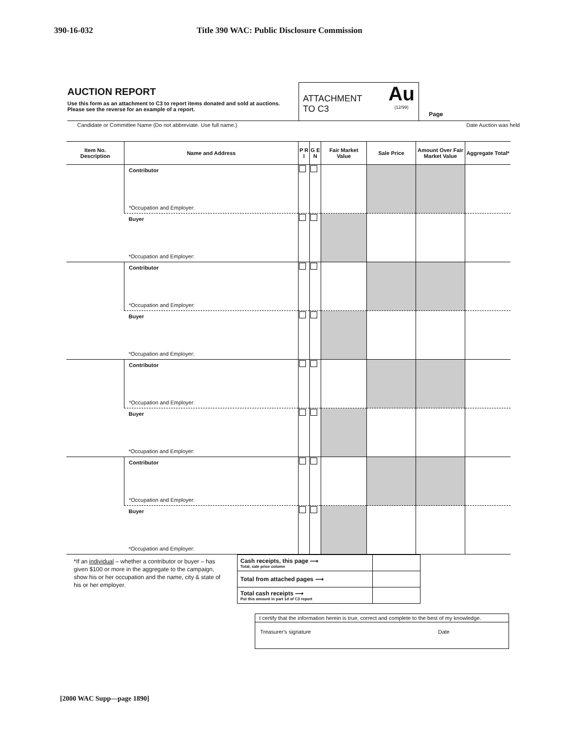390-16-032 Title 390 WAC: Public Disclosure Commission
AUCTION REPORT
Use this form as an attachment to C3 to report items donated and sold at auctions. Please see the reverse for an example of a report.
ATTACHMENT
TO C3
Au
(12/99)
Page
Candidate or Committee Name (Do not abbreviate. Use full name.) Date Auction was held
| Item No. Description | Name and Address | P R I | G E N | Fair Market Value | Sale Price | Amount Over Fair Market Value | Aggregate Total* |
| --- | --- | --- | --- | --- | --- | --- | --- |
| | Contributor *Occupation and Employer: | | | | | | |
| | Buyer *Occupation and Employer: | | | | | | |
| | Contributor *Occupation and Employer: | | | | | | |
| | Buyer *Occupation and Employer: | | | | | | |
| | Contributor *Occupation and Employer: | | | | | | |
| | Buyer *Occupation and Employer: | | | | | | |
| | Contributor *Occupation and Employer: | | | | | | |
| | Buyer *Occupation and Employer: | | | | | | |
*If an individual – whether a contributor or buyer – has given $100 or more in the aggregate to the campaign, show his or her occupation and the name, city & state of his or her employer.
| Cash receipts, this page ⟶ Total, sale price column | |
| Total from attached pages ⟶ | |
| Total cash receipts ⟶ Put this amount in part 1d of C3 report | |
I certify that the information herein is true, correct and complete to the best of my knowledge.
Treasurer's signature Date
[2000 WAC Supp—page 1890]